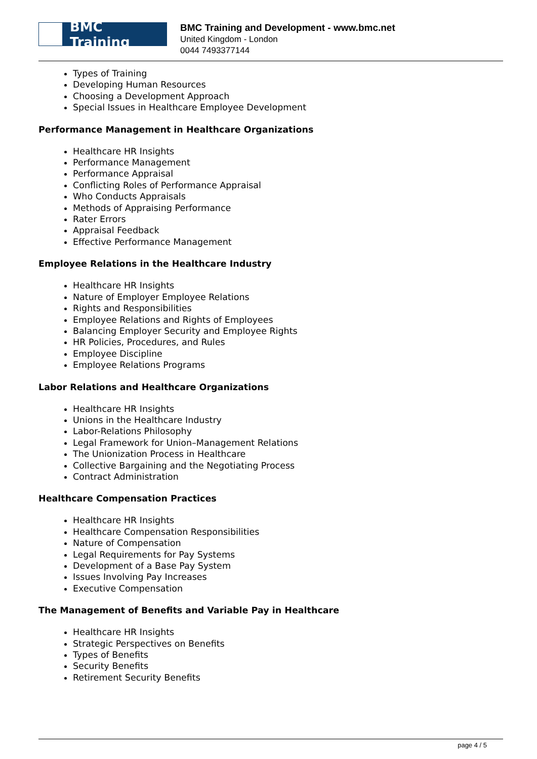BMC Training
BMC Training and Development - www.bmc.net
United Kingdom - London
0044 7493377144
Types of Training
Developing Human Resources
Choosing a Development Approach
Special Issues in Healthcare Employee Development
Performance Management in Healthcare Organizations
Healthcare HR Insights
Performance Management
Performance Appraisal
Conflicting Roles of Performance Appraisal
Who Conducts Appraisals
Methods of Appraising Performance
Rater Errors
Appraisal Feedback
Effective Performance Management
Employee Relations in the Healthcare Industry
Healthcare HR Insights
Nature of Employer Employee Relations
Rights and Responsibilities
Employee Relations and Rights of Employees
Balancing Employer Security and Employee Rights
HR Policies, Procedures, and Rules
Employee Discipline
Employee Relations Programs
Labor Relations and Healthcare Organizations
Healthcare HR Insights
Unions in the Healthcare Industry
Labor-Relations Philosophy
Legal Framework for Union–Management Relations
The Unionization Process in Healthcare
Collective Bargaining and the Negotiating Process
Contract Administration
Healthcare Compensation Practices
Healthcare HR Insights
Healthcare Compensation Responsibilities
Nature of Compensation
Legal Requirements for Pay Systems
Development of a Base Pay System
Issues Involving Pay Increases
Executive Compensation
The Management of Benefits and Variable Pay in Healthcare
Healthcare HR Insights
Strategic Perspectives on Benefits
Types of Benefits
Security Benefits
Retirement Security Benefits
page 4 / 5